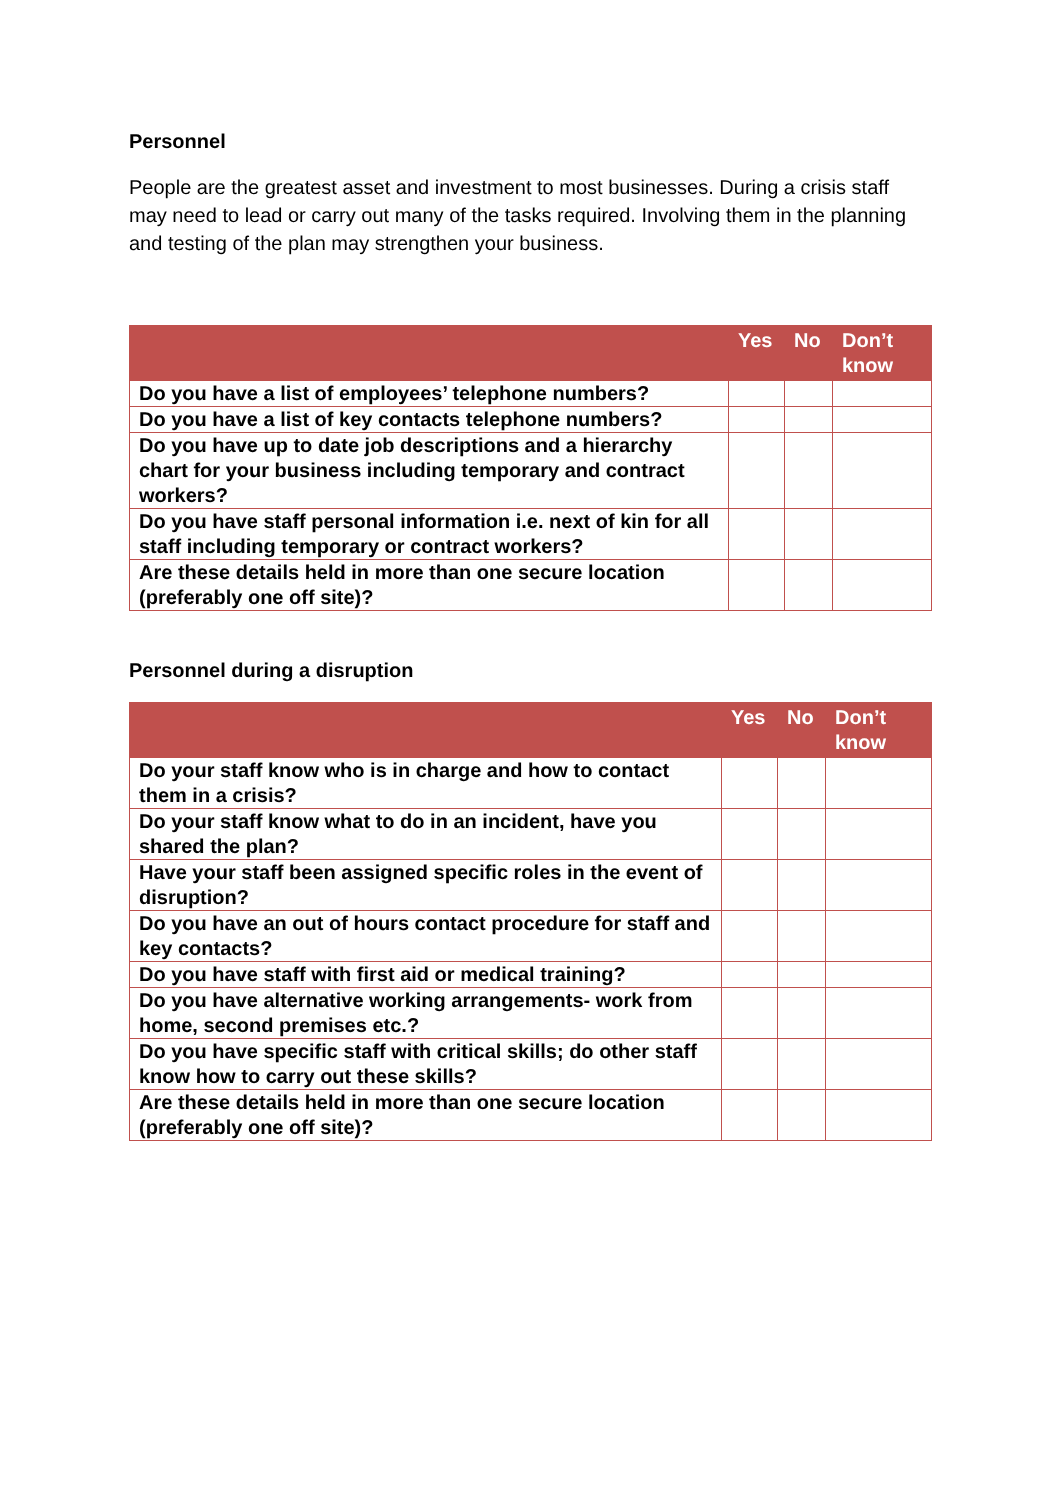Personnel
People are the greatest asset and investment to most businesses. During a crisis staff may need to lead or carry out many of the tasks required. Involving them in the planning and testing of the plan may strengthen your business.
| | Yes | No | Don’t know |
| --- | --- | --- | --- |
| Do you have a list of employees’ telephone numbers? | | | |
| Do you have a list of key contacts telephone numbers? | | | |
| Do you have up to date job descriptions and a hierarchy chart for your business including temporary and contract workers? | | | |
| Do you have staff personal information i.e. next of kin for all staff including temporary or contract workers? | | | |
| Are these details held in more than one secure location (preferably one off site)? | | | |
Personnel during a disruption
| | Yes | No | Don’t know |
| --- | --- | --- | --- |
| Do your staff know who is in charge and how to contact them in a crisis? | | | |
| Do your staff know what to do in an incident, have you shared the plan? | | | |
| Have your staff been assigned specific roles in the event of disruption? | | | |
| Do you have an out of hours contact procedure for staff and key contacts? | | | |
| Do you have staff with first aid or medical training? | | | |
| Do you have alternative working arrangements- work from home, second premises etc.? | | | |
| Do you have specific staff with critical skills; do other staff know how to carry out these skills? | | | |
| Are these details held in more than one secure location (preferably one off site)? | | | |